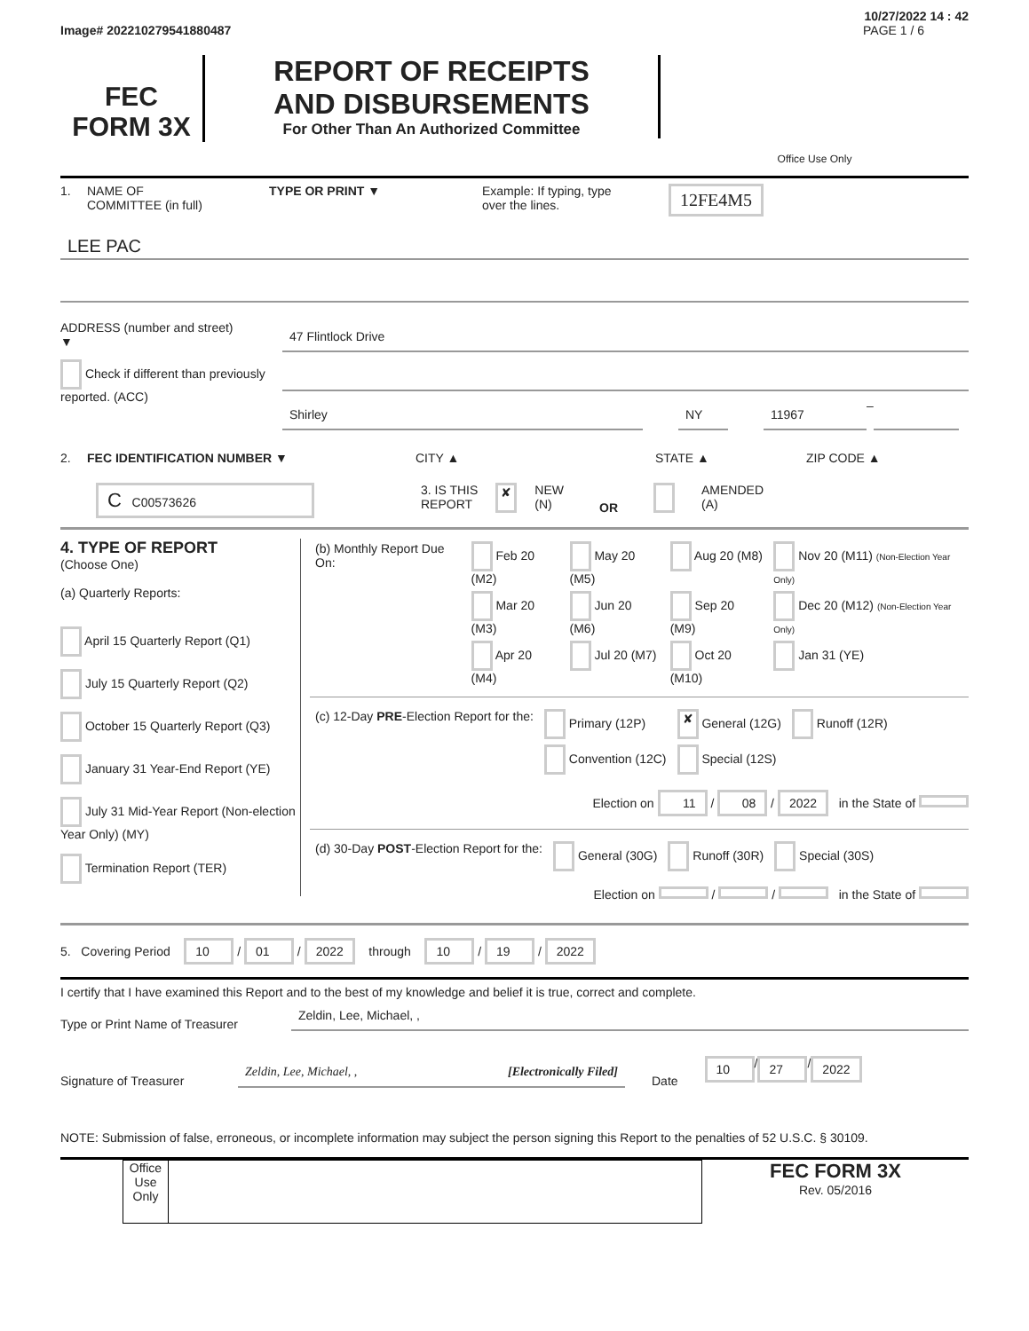10/27/2022 14 : 42
Image# 202210279541880487 PAGE 1 / 6
FEC
FORM 3X
REPORT OF RECEIPTS
AND DISBURSEMENTS
For Other Than An Authorized Committee
Office Use Only
1. NAME OF
COMMITTEE (in full) TYPE OR PRINT ▼ Example: If typing, type
over the lines. 12FE4M5
LEE PAC
ADDRESS (number and street)
▼
47 Flintlock Drive
Check if different than previously reported. (ACC)
Shirley NY 11967
–
2. FEC IDENTIFICATION NUMBER ▼ CITY ▲ STATE ▲ ZIP CODE ▲
C C00573626 3. IS THIS
REPORT ✘ NEW
(N) OR AMENDED
(A)
4. TYPE OF REPORT
(Choose One)
(a) Quarterly Reports:
April 15 Quarterly Report (Q1)
July 15 Quarterly Report (Q2)
October 15 Quarterly Report (Q3)
January 31 Year-End Report (YE)
July 31 Mid-Year Report (Non-election Year Only) (MY)
Termination Report (TER)
| (b) Monthly Report Due On: | Feb 20 (M2) | May 20 (M5) | Aug 20 (M8) | Nov 20 (M11) (Non-Election Year Only) |
| | Mar 20 (M3) | Jun 20 (M6) | Sep 20 (M9) | Dec 20 (M12) (Non-Election Year Only) |
| | Apr 20 (M4) | Jul 20 (M7) | Oct 20 (M10) | Jan 31 (YE) |
| (c) 12-Day PRE -Election Report for the: | Primary (12P) | ✘ General (12G) | Runoff (12R) |
| | Convention (12C) | Special (12S) | |
Election on 11 / 08 / 2022 in the State of
| (d) 30-Day POST -Election Report for the: | General (30G) | Runoff (30R) | Special (30S) |
Election on / / in the State of
5. Covering Period 10 / 01 / 2022 through 10 / 19 / 2022
I certify that I have examined this Report and to the best of my knowledge and belief it is true, correct and complete.
Type or Print Name of Treasurer
Zeldin, Lee, Michael, ,
Signature of Treasurer
Zeldin, Lee, Michael, , [Electronically Filed]
Date 10 / 27 / 2022
NOTE: Submission of false, erroneous, or incomplete information may subject the person signing this Report to the penalties of 52 U.S.C. § 30109.
Office Use Only
FEC FORM 3X
Rev. 05/2016